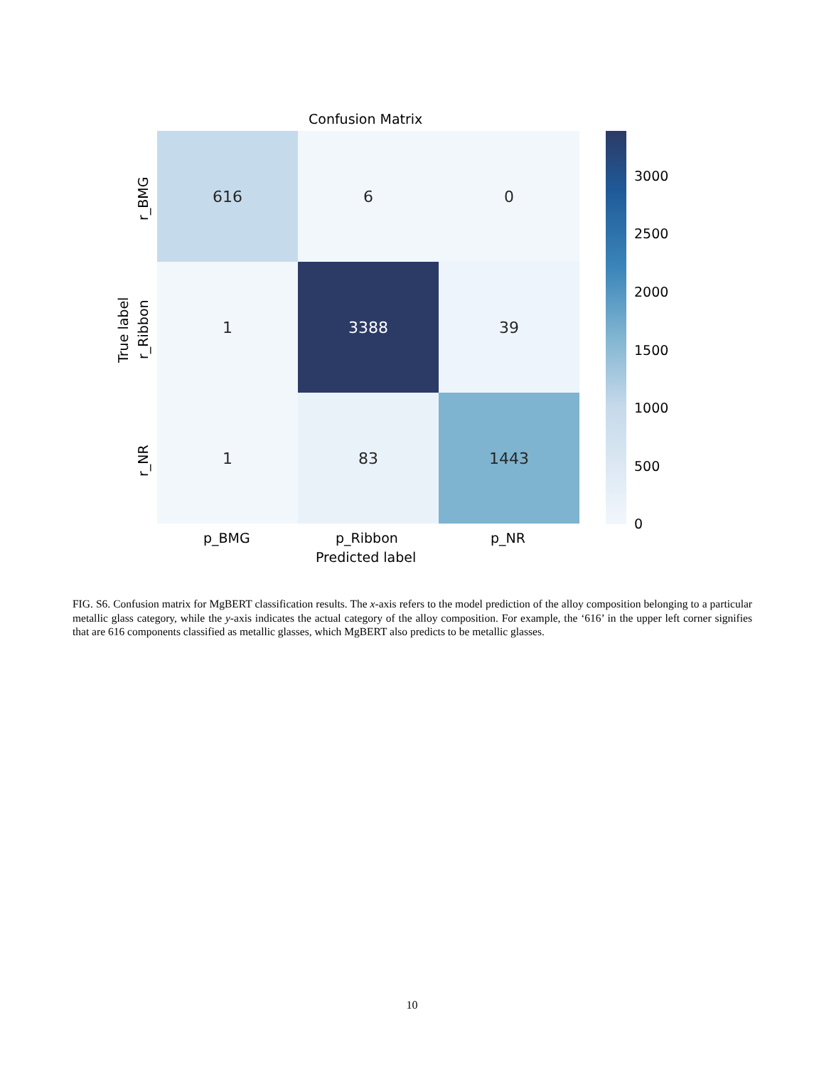Confusion Matrix
616 6 0
1 3388 39
1 83 1443
r_BMG
r_Ribbon
True label
r_NR
p_BMG p_Ribbon p_NR
Predicted label
3000
2500
2000
1500
1000
500
0
FIG. S6. Confusion matrix for MgBERT classification results. The x-axis refers to the model prediction of the alloy composition belonging to a particular metallic glass category, while the y-axis indicates the actual category of the alloy composition. For example, the ‘616’ in the upper left corner signifies that are 616 components classified as metallic glasses, which MgBERT also predicts to be metallic glasses.
10